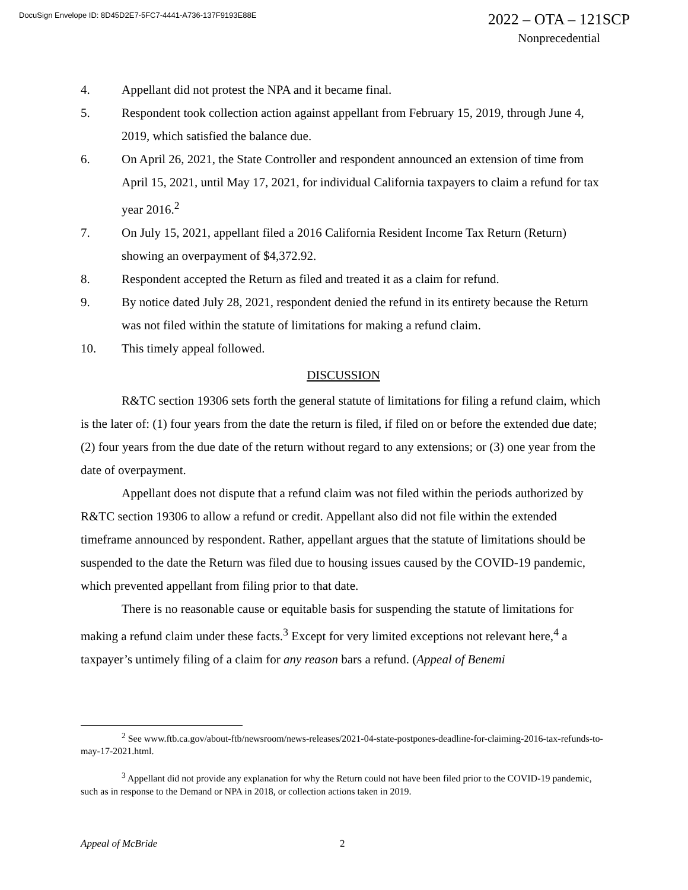DocuSign Envelope ID: 8D45D2E7-5FC7-4441-A736-137F9193E88E
2022 – OTA – 121SCP
Nonprecedential
4. Appellant did not protest the NPA and it became final.
5. Respondent took collection action against appellant from February 15, 2019, through June 4, 2019, which satisfied the balance due.
6. On April 26, 2021, the State Controller and respondent announced an extension of time from April 15, 2021, until May 17, 2021, for individual California taxpayers to claim a refund for tax year 2016.<sup>2</sup>
7. On July 15, 2021, appellant filed a 2016 California Resident Income Tax Return (Return) showing an overpayment of $4,372.92.
8. Respondent accepted the Return as filed and treated it as a claim for refund.
9. By notice dated July 28, 2021, respondent denied the refund in its entirety because the Return was not filed within the statute of limitations for making a refund claim.
10. This timely appeal followed.
DISCUSSION
R&TC section 19306 sets forth the general statute of limitations for filing a refund claim, which is the later of: (1) four years from the date the return is filed, if filed on or before the extended due date; (2) four years from the due date of the return without regard to any extensions; or (3) one year from the date of overpayment.
Appellant does not dispute that a refund claim was not filed within the periods authorized by R&TC section 19306 to allow a refund or credit. Appellant also did not file within the extended timeframe announced by respondent. Rather, appellant argues that the statute of limitations should be suspended to the date the Return was filed due to housing issues caused by the COVID-19 pandemic, which prevented appellant from filing prior to that date.
There is no reasonable cause or equitable basis for suspending the statute of limitations for making a refund claim under these facts.<sup>3</sup> Except for very limited exceptions not relevant here,<sup>4</sup> a taxpayer’s untimely filing of a claim for any reason bars a refund. (Appeal of Benemi
<sup>2</sup> See www.ftb.ca.gov/about-ftb/newsroom/news-releases/2021-04-state-postpones-deadline-for-claiming-2016-tax-refunds-to-may-17-2021.html.
<sup>3</sup> Appellant did not provide any explanation for why the Return could not have been filed prior to the COVID-19 pandemic, such as in response to the Demand or NPA in 2018, or collection actions taken in 2019.
Appeal of McBride 2